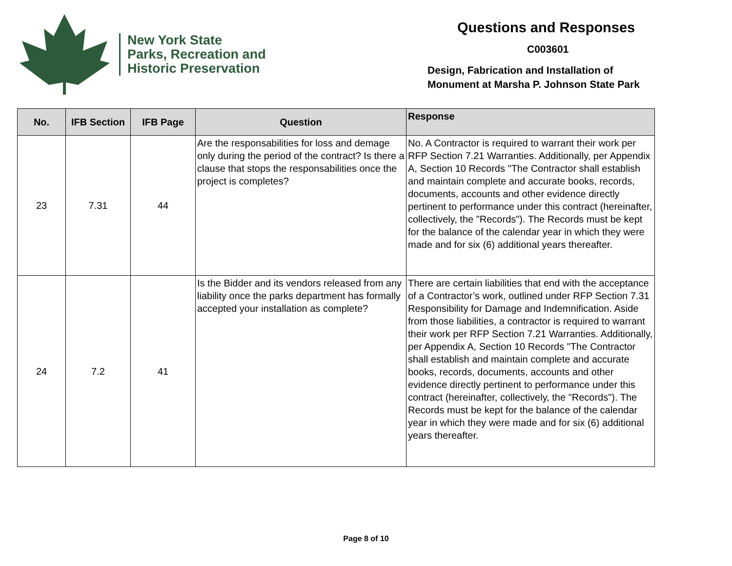New York State
Parks, Recreation and
Historic Preservation
Questions and Responses
C003601
Design, Fabrication and Installation of
Monument at Marsha P. Johnson State Park
| No. | IFB Section | IFB Page | Question | Response |
| --- | --- | --- | --- | --- |
| 23 | 7.31 | 44 | Are the responsabilities for loss and demage only during the period of the contract? Is there a clause that stops the responsabilities once the project is completes? | No. A Contractor is required to warrant their work per RFP Section 7.21 Warranties. Additionally, per Appendix A, Section 10 Records "The Contractor shall establish and maintain complete and accurate books, records, documents, accounts and other evidence directly pertinent to performance under this contract (hereinafter, collectively, the "Records"). The Records must be kept for the balance of the calendar year in which they were made and for six (6) additional years thereafter. |
| 24 | 7.2 | 41 | Is the Bidder and its vendors released from any liability once the parks department has formally accepted your installation as complete? | There are certain liabilities that end with the acceptance of a Contractor’s work, outlined under RFP Section 7.31 Responsibility for Damage and Indemnification. Aside from those liabilities, a contractor is required to warrant their work per RFP Section 7.21 Warranties. Additionally, per Appendix A, Section 10 Records "The Contractor shall establish and maintain complete and accurate books, records, documents, accounts and other evidence directly pertinent to performance under this contract (hereinafter, collectively, the "Records"). The Records must be kept for the balance of the calendar year in which they were made and for six (6) additional years thereafter. |
Page 8 of 10